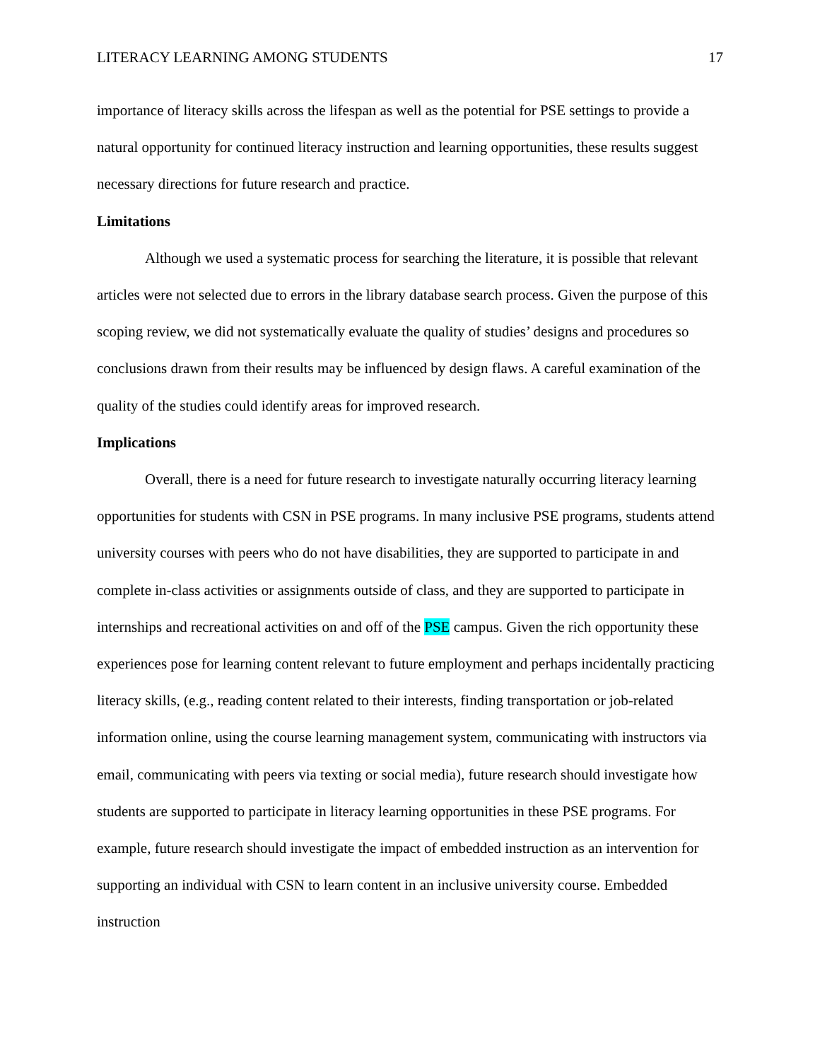LITERACY LEARNING AMONG STUDENTS 17
importance of literacy skills across the lifespan as well as the potential for PSE settings to provide a natural opportunity for continued literacy instruction and learning opportunities, these results suggest necessary directions for future research and practice.
Limitations
Although we used a systematic process for searching the literature, it is possible that relevant articles were not selected due to errors in the library database search process. Given the purpose of this scoping review, we did not systematically evaluate the quality of studies’ designs and procedures so conclusions drawn from their results may be influenced by design flaws. A careful examination of the quality of the studies could identify areas for improved research.
Implications
Overall, there is a need for future research to investigate naturally occurring literacy learning opportunities for students with CSN in PSE programs. In many inclusive PSE programs, students attend university courses with peers who do not have disabilities, they are supported to participate in and complete in-class activities or assignments outside of class, and they are supported to participate in internships and recreational activities on and off of the PSE campus. Given the rich opportunity these experiences pose for learning content relevant to future employment and perhaps incidentally practicing literacy skills, (e.g., reading content related to their interests, finding transportation or job-related information online, using the course learning management system, communicating with instructors via email, communicating with peers via texting or social media), future research should investigate how students are supported to participate in literacy learning opportunities in these PSE programs. For example, future research should investigate the impact of embedded instruction as an intervention for supporting an individual with CSN to learn content in an inclusive university course. Embedded instruction